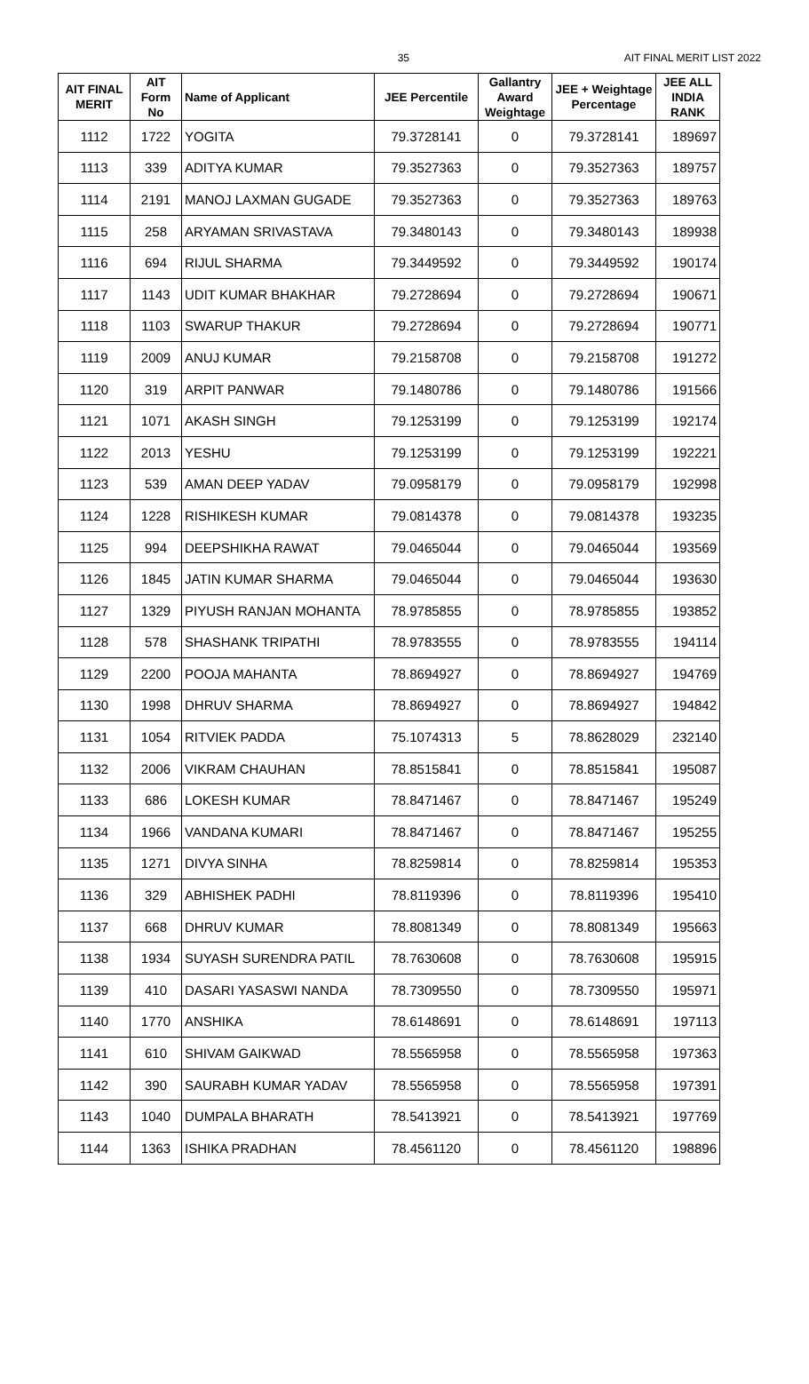35 AIT FINAL MERIT LIST 2022
| AIT FINAL MERIT | AIT Form No | Name of Applicant | JEE Percentile | Gallantry Award Weightage | JEE + Weightage Percentage | JEE ALL INDIA RANK |
| --- | --- | --- | --- | --- | --- | --- |
| 1112 | 1722 | YOGITA | 79.3728141 | 0 | 79.3728141 | 189697 |
| 1113 | 339 | ADITYA KUMAR | 79.3527363 | 0 | 79.3527363 | 189757 |
| 1114 | 2191 | MANOJ LAXMAN GUGADE | 79.3527363 | 0 | 79.3527363 | 189763 |
| 1115 | 258 | ARYAMAN SRIVASTAVA | 79.3480143 | 0 | 79.3480143 | 189938 |
| 1116 | 694 | RIJUL SHARMA | 79.3449592 | 0 | 79.3449592 | 190174 |
| 1117 | 1143 | UDIT KUMAR BHAKHAR | 79.2728694 | 0 | 79.2728694 | 190671 |
| 1118 | 1103 | SWARUP THAKUR | 79.2728694 | 0 | 79.2728694 | 190771 |
| 1119 | 2009 | ANUJ KUMAR | 79.2158708 | 0 | 79.2158708 | 191272 |
| 1120 | 319 | ARPIT PANWAR | 79.1480786 | 0 | 79.1480786 | 191566 |
| 1121 | 1071 | AKASH SINGH | 79.1253199 | 0 | 79.1253199 | 192174 |
| 1122 | 2013 | YESHU | 79.1253199 | 0 | 79.1253199 | 192221 |
| 1123 | 539 | AMAN DEEP YADAV | 79.0958179 | 0 | 79.0958179 | 192998 |
| 1124 | 1228 | RISHIKESH KUMAR | 79.0814378 | 0 | 79.0814378 | 193235 |
| 1125 | 994 | DEEPSHIKHA RAWAT | 79.0465044 | 0 | 79.0465044 | 193569 |
| 1126 | 1845 | JATIN KUMAR SHARMA | 79.0465044 | 0 | 79.0465044 | 193630 |
| 1127 | 1329 | PIYUSH RANJAN MOHANTA | 78.9785855 | 0 | 78.9785855 | 193852 |
| 1128 | 578 | SHASHANK TRIPATHI | 78.9783555 | 0 | 78.9783555 | 194114 |
| 1129 | 2200 | POOJA MAHANTA | 78.8694927 | 0 | 78.8694927 | 194769 |
| 1130 | 1998 | DHRUV SHARMA | 78.8694927 | 0 | 78.8694927 | 194842 |
| 1131 | 1054 | RITVIEK PADDA | 75.1074313 | 5 | 78.8628029 | 232140 |
| 1132 | 2006 | VIKRAM CHAUHAN | 78.8515841 | 0 | 78.8515841 | 195087 |
| 1133 | 686 | LOKESH KUMAR | 78.8471467 | 0 | 78.8471467 | 195249 |
| 1134 | 1966 | VANDANA KUMARI | 78.8471467 | 0 | 78.8471467 | 195255 |
| 1135 | 1271 | DIVYA SINHA | 78.8259814 | 0 | 78.8259814 | 195353 |
| 1136 | 329 | ABHISHEK PADHI | 78.8119396 | 0 | 78.8119396 | 195410 |
| 1137 | 668 | DHRUV KUMAR | 78.8081349 | 0 | 78.8081349 | 195663 |
| 1138 | 1934 | SUYASH SURENDRA PATIL | 78.7630608 | 0 | 78.7630608 | 195915 |
| 1139 | 410 | DASARI YASASWI NANDA | 78.7309550 | 0 | 78.7309550 | 195971 |
| 1140 | 1770 | ANSHIKA | 78.6148691 | 0 | 78.6148691 | 197113 |
| 1141 | 610 | SHIVAM GAIKWAD | 78.5565958 | 0 | 78.5565958 | 197363 |
| 1142 | 390 | SAURABH KUMAR YADAV | 78.5565958 | 0 | 78.5565958 | 197391 |
| 1143 | 1040 | DUMPALA BHARATH | 78.5413921 | 0 | 78.5413921 | 197769 |
| 1144 | 1363 | ISHIKA PRADHAN | 78.4561120 | 0 | 78.4561120 | 198896 |